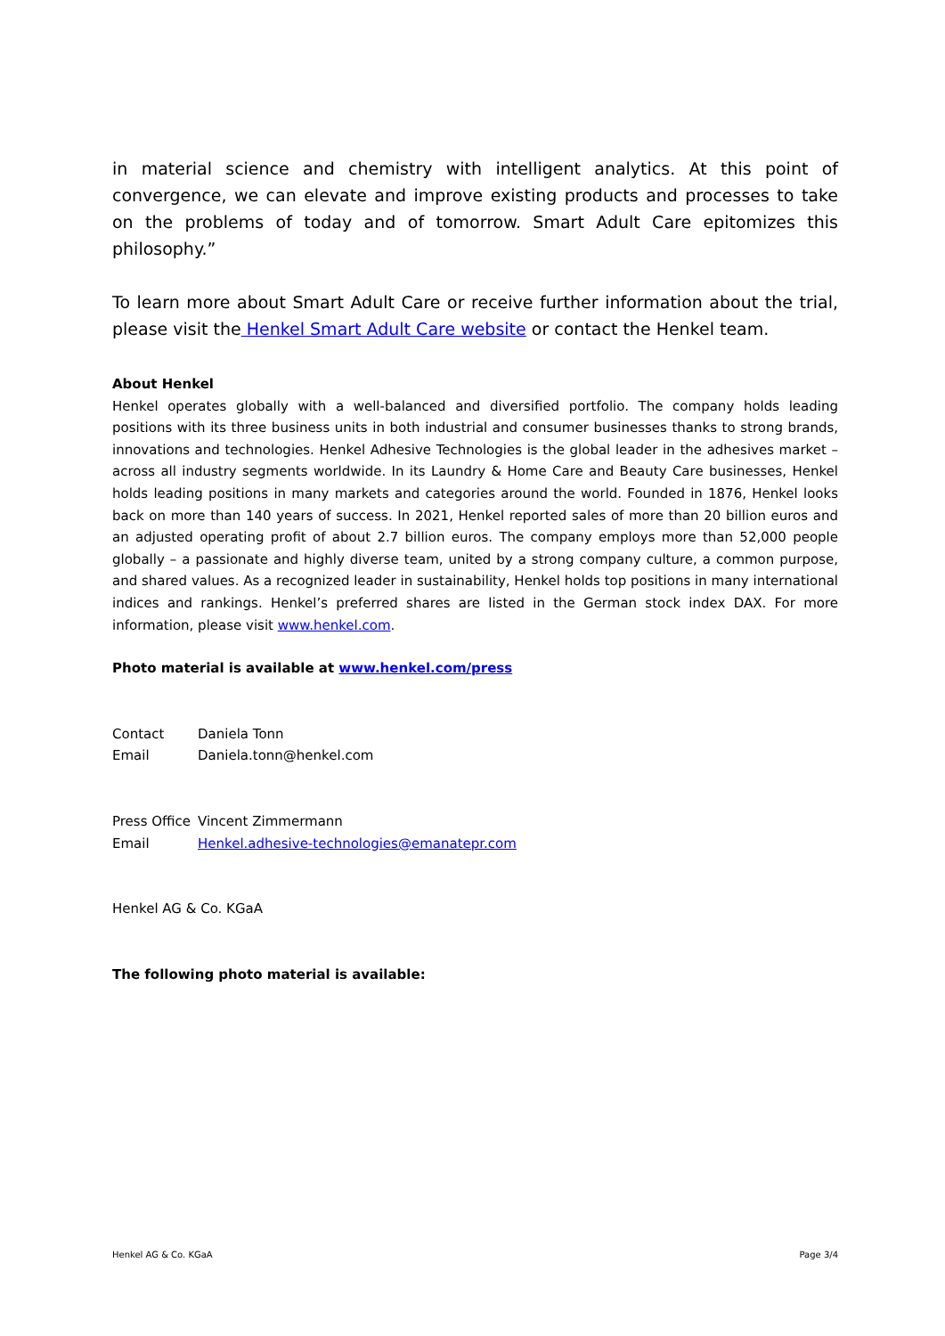in material science and chemistry with intelligent analytics. At this point of convergence, we can elevate and improve existing products and processes to take on the problems of today and of tomorrow. Smart Adult Care epitomizes this philosophy.”
To learn more about Smart Adult Care or receive further information about the trial, please visit the Henkel Smart Adult Care website or contact the Henkel team.
About Henkel
Henkel operates globally with a well-balanced and diversified portfolio. The company holds leading positions with its three business units in both industrial and consumer businesses thanks to strong brands, innovations and technologies. Henkel Adhesive Technologies is the global leader in the adhesives market – across all industry segments worldwide. In its Laundry & Home Care and Beauty Care businesses, Henkel holds leading positions in many markets and categories around the world. Founded in 1876, Henkel looks back on more than 140 years of success. In 2021, Henkel reported sales of more than 20 billion euros and an adjusted operating profit of about 2.7 billion euros. The company employs more than 52,000 people globally – a passionate and highly diverse team, united by a strong company culture, a common purpose, and shared values. As a recognized leader in sustainability, Henkel holds top positions in many international indices and rankings. Henkel’s preferred shares are listed in the German stock index DAX. For more information, please visit www.henkel.com.
Photo material is available at www.henkel.com/press
| Contact | Daniela Tonn |
| Email | Daniela.tonn@henkel.com |
| Press Office | Vincent Zimmermann |
| Email | Henkel.adhesive-technologies@emanatepr.com |
Henkel AG & Co. KGaA
The following photo material is available:
Henkel AG & Co. KGaA Page 3/4